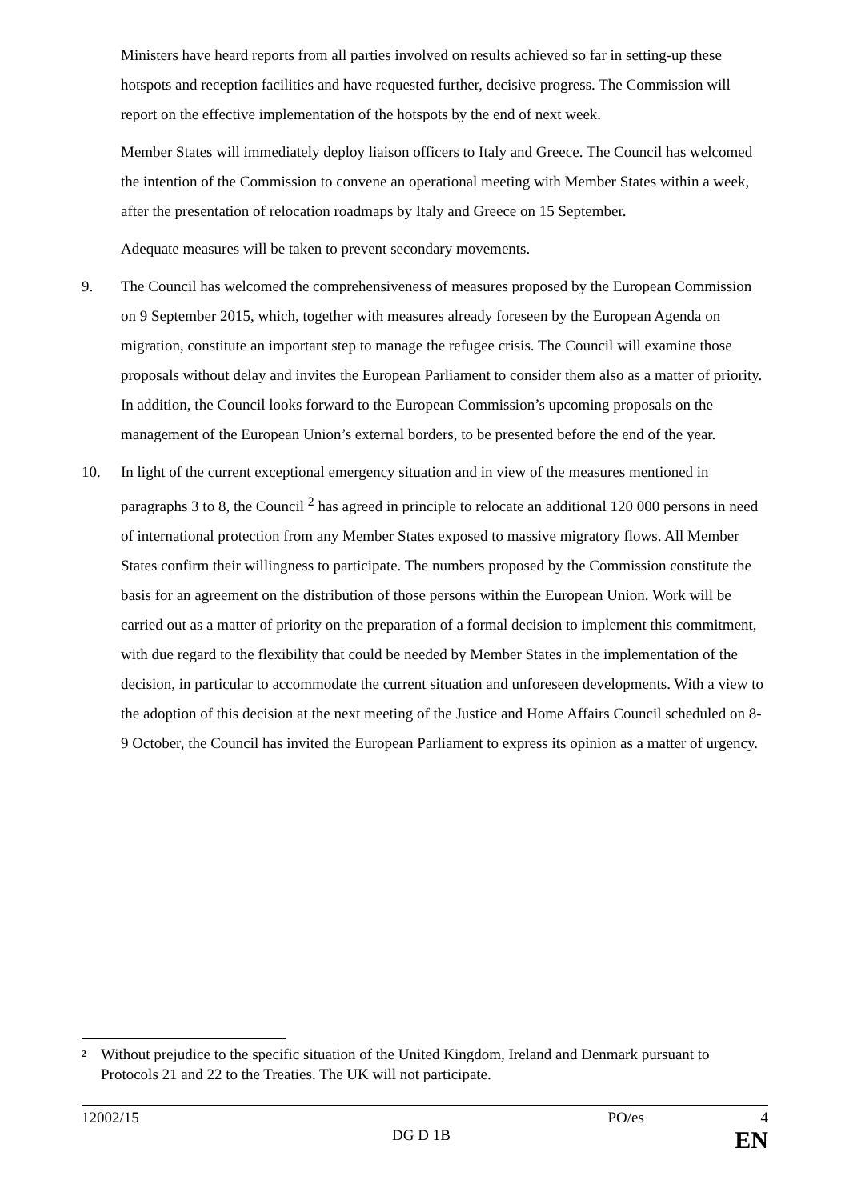Ministers have heard reports from all parties involved on results achieved so far in setting-up these hotspots and reception facilities and have requested further, decisive progress. The Commission will report on the effective implementation of the hotspots by the end of next week.
Member States will immediately deploy liaison officers to Italy and Greece. The Council has welcomed the intention of the Commission to convene an operational meeting with Member States within a week, after the presentation of relocation roadmaps by Italy and Greece on 15 September.
Adequate measures will be taken to prevent secondary movements.
9. The Council has welcomed the comprehensiveness of measures proposed by the European Commission on 9 September 2015, which, together with measures already foreseen by the European Agenda on migration, constitute an important step to manage the refugee crisis. The Council will examine those proposals without delay and invites the European Parliament to consider them also as a matter of priority. In addition, the Council looks forward to the European Commission’s upcoming proposals on the management of the European Union’s external borders, to be presented before the end of the year.
10. In light of the current exceptional emergency situation and in view of the measures mentioned in paragraphs 3 to 8, the Council <sup>2</sup> has agreed in principle to relocate an additional 120 000 persons in need of international protection from any Member States exposed to massive migratory flows. All Member States confirm their willingness to participate. The numbers proposed by the Commission constitute the basis for an agreement on the distribution of those persons within the European Union. Work will be carried out as a matter of priority on the preparation of a formal decision to implement this commitment, with due regard to the flexibility that could be needed by Member States in the implementation of the decision, in particular to accommodate the current situation and unforeseen developments. With a view to the adoption of this decision at the next meeting of the Justice and Home Affairs Council scheduled on 8-9 October, the Council has invited the European Parliament to express its opinion as a matter of urgency.
<sup>2</sup> Without prejudice to the specific situation of the United Kingdom, Ireland and Denmark pursuant to Protocols 21 and 22 to the Treaties. The UK will not participate.
12002/15 PO/es 4
DG D 1B EN